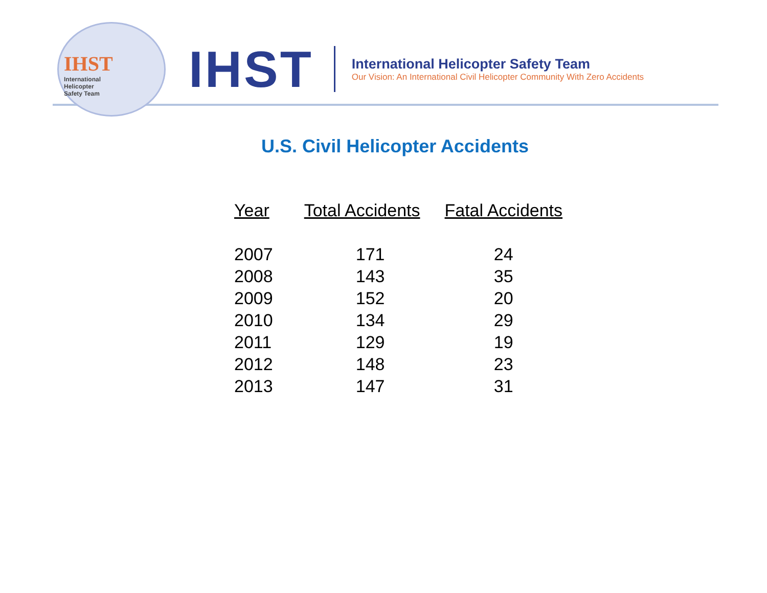IHST
International
Helicopter
Safety Team
IHST
International Helicopter Safety Team
Our Vision: An International Civil Helicopter Community With Zero Accidents
U.S. Civil Helicopter Accidents
| Year | Total Accidents | Fatal Accidents |
| --- | --- | --- |
| 2007 | 171 | 24 |
| 2008 | 143 | 35 |
| 2009 | 152 | 20 |
| 2010 | 134 | 29 |
| 2011 | 129 | 19 |
| 2012 | 148 | 23 |
| 2013 | 147 | 31 |